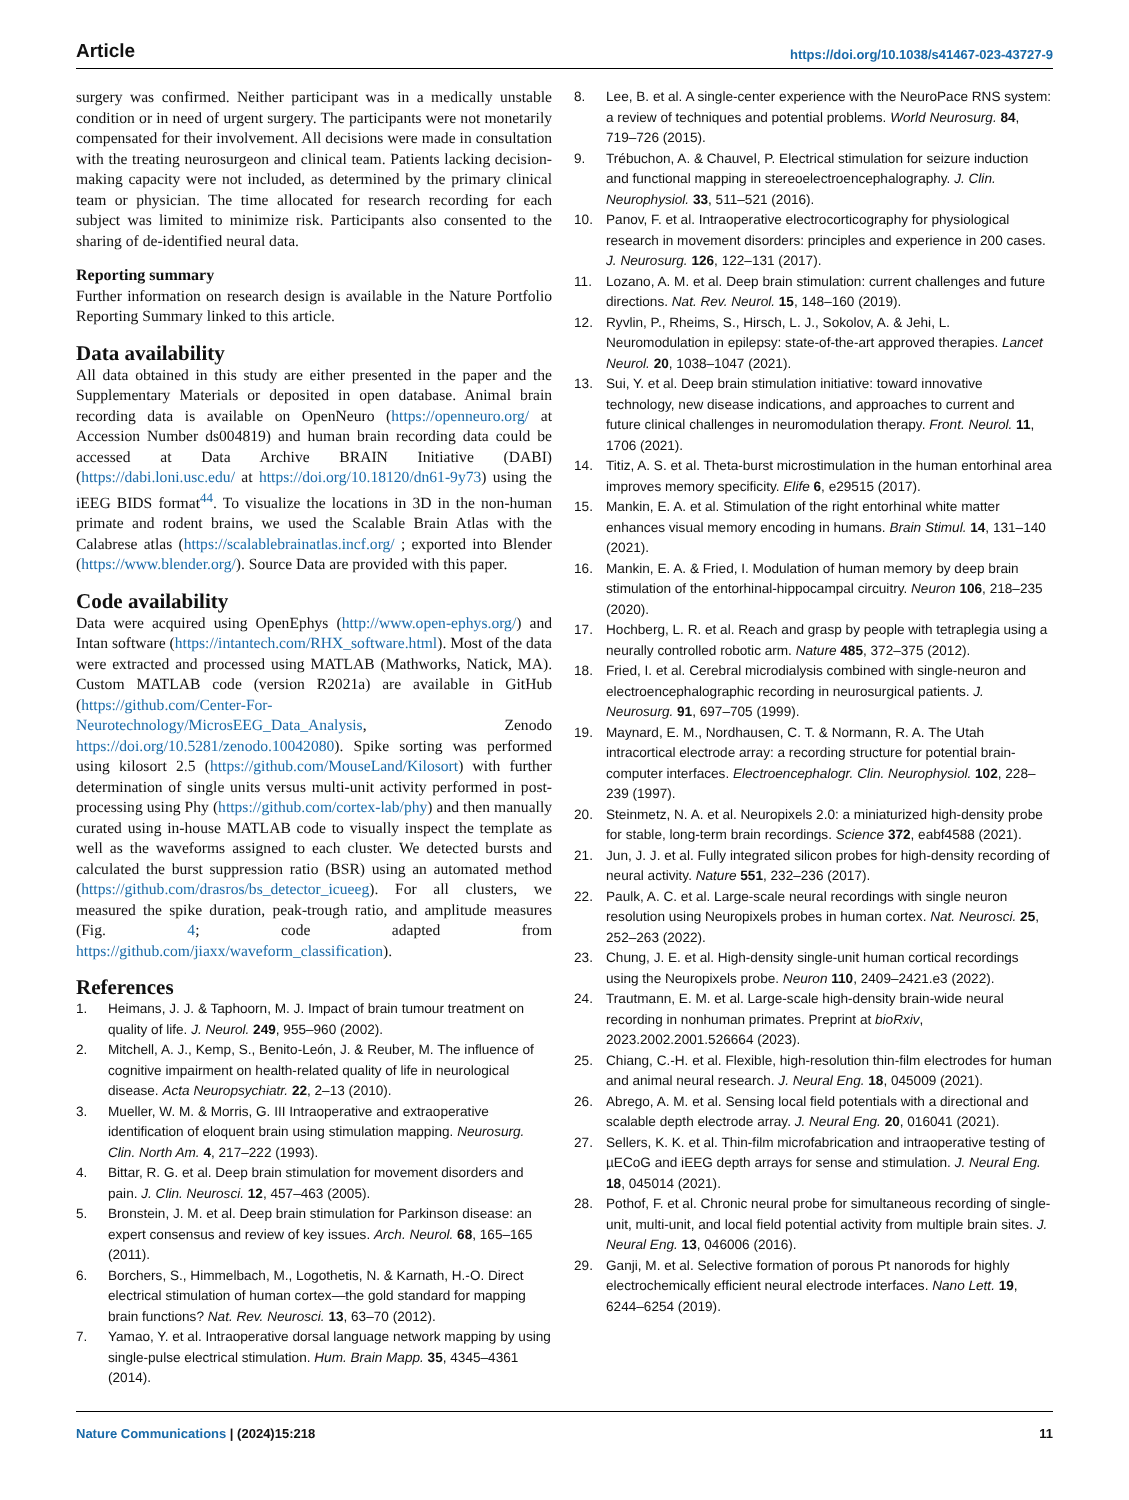Article https://doi.org/10.1038/s41467-023-43727-9
surgery was confirmed. Neither participant was in a medically unstable condition or in need of urgent surgery. The participants were not monetarily compensated for their involvement. All decisions were made in consultation with the treating neurosurgeon and clinical team. Patients lacking decision-making capacity were not included, as determined by the primary clinical team or physician. The time allocated for research recording for each subject was limited to minimize risk. Participants also consented to the sharing of de-identified neural data.
Reporting summary
Further information on research design is available in the Nature Portfolio Reporting Summary linked to this article.
Data availability
All data obtained in this study are either presented in the paper and the Supplementary Materials or deposited in open database. Animal brain recording data is available on OpenNeuro (https://openneuro.org/ at Accession Number ds004819) and human brain recording data could be accessed at Data Archive BRAIN Initiative (DABI) (https://dabi.loni.usc.edu/ at https://doi.org/10.18120/dn61-9y73) using the iEEG BIDS format<sup>44</sup>. To visualize the locations in 3D in the non-human primate and rodent brains, we used the Scalable Brain Atlas with the Calabrese atlas (https://scalablebrainatlas.incf.org/ ; exported into Blender (https://www.blender.org/). Source Data are provided with this paper.
Code availability
Data were acquired using OpenEphys (http://www.open-ephys.org/) and Intan software (https://intantech.com/RHX_software.html). Most of the data were extracted and processed using MATLAB (Mathworks, Natick, MA). Custom MATLAB code (version R2021a) are available in GitHub (https://github.com/Center-For-Neurotechnology/MicrosEEG_Data_Analysis, Zenodo https://doi.org/10.5281/zenodo.10042080). Spike sorting was performed using kilosort 2.5 (https://github.com/MouseLand/Kilosort) with further determination of single units versus multi-unit activity performed in post-processing using Phy (https://github.com/cortex-lab/phy) and then manually curated using in-house MATLAB code to visually inspect the template as well as the waveforms assigned to each cluster. We detected bursts and calculated the burst suppression ratio (BSR) using an automated method (https://github.com/drasros/bs_detector_icueeg). For all clusters, we measured the spike duration, peak-trough ratio, and amplitude measures (Fig. 4; code adapted from https://github.com/jiaxx/waveform_classification).
References
1. Heimans, J. J. & Taphoorn, M. J. Impact of brain tumour treatment on quality of life. J. Neurol. 249, 955–960 (2002).
2. Mitchell, A. J., Kemp, S., Benito-León, J. & Reuber, M. The influence of cognitive impairment on health-related quality of life in neurological disease. Acta Neuropsychiatr. 22, 2–13 (2010).
3. Mueller, W. M. & Morris, G. III Intraoperative and extraoperative identification of eloquent brain using stimulation mapping. Neurosurg. Clin. North Am. 4, 217–222 (1993).
4. Bittar, R. G. et al. Deep brain stimulation for movement disorders and pain. J. Clin. Neurosci. 12, 457–463 (2005).
5. Bronstein, J. M. et al. Deep brain stimulation for Parkinson disease: an expert consensus and review of key issues. Arch. Neurol. 68, 165–165 (2011).
6. Borchers, S., Himmelbach, M., Logothetis, N. & Karnath, H.-O. Direct electrical stimulation of human cortex—the gold standard for mapping brain functions? Nat. Rev. Neurosci. 13, 63–70 (2012).
7. Yamao, Y. et al. Intraoperative dorsal language network mapping by using single-pulse electrical stimulation. Hum. Brain Mapp. 35, 4345–4361 (2014).
8. Lee, B. et al. A single-center experience with the NeuroPace RNS system: a review of techniques and potential problems. World Neurosurg. 84, 719–726 (2015).
9. Trébuchon, A. & Chauvel, P. Electrical stimulation for seizure induction and functional mapping in stereoelectroencephalography. J. Clin. Neurophysiol. 33, 511–521 (2016).
10. Panov, F. et al. Intraoperative electrocorticography for physiological research in movement disorders: principles and experience in 200 cases. J. Neurosurg. 126, 122–131 (2017).
11. Lozano, A. M. et al. Deep brain stimulation: current challenges and future directions. Nat. Rev. Neurol. 15, 148–160 (2019).
12. Ryvlin, P., Rheims, S., Hirsch, L. J., Sokolov, A. & Jehi, L. Neuromodulation in epilepsy: state-of-the-art approved therapies. Lancet Neurol. 20, 1038–1047 (2021).
13. Sui, Y. et al. Deep brain stimulation initiative: toward innovative technology, new disease indications, and approaches to current and future clinical challenges in neuromodulation therapy. Front. Neurol. 11, 1706 (2021).
14. Titiz, A. S. et al. Theta-burst microstimulation in the human entorhinal area improves memory specificity. Elife 6, e29515 (2017).
15. Mankin, E. A. et al. Stimulation of the right entorhinal white matter enhances visual memory encoding in humans. Brain Stimul. 14, 131–140 (2021).
16. Mankin, E. A. & Fried, I. Modulation of human memory by deep brain stimulation of the entorhinal-hippocampal circuitry. Neuron 106, 218–235 (2020).
17. Hochberg, L. R. et al. Reach and grasp by people with tetraplegia using a neurally controlled robotic arm. Nature 485, 372–375 (2012).
18. Fried, I. et al. Cerebral microdialysis combined with single-neuron and electroencephalographic recording in neurosurgical patients. J. Neurosurg. 91, 697–705 (1999).
19. Maynard, E. M., Nordhausen, C. T. & Normann, R. A. The Utah intracortical electrode array: a recording structure for potential brain-computer interfaces. Electroencephalogr. Clin. Neurophysiol. 102, 228–239 (1997).
20. Steinmetz, N. A. et al. Neuropixels 2.0: a miniaturized high-density probe for stable, long-term brain recordings. Science 372, eabf4588 (2021).
21. Jun, J. J. et al. Fully integrated silicon probes for high-density recording of neural activity. Nature 551, 232–236 (2017).
22. Paulk, A. C. et al. Large-scale neural recordings with single neuron resolution using Neuropixels probes in human cortex. Nat. Neurosci. 25, 252–263 (2022).
23. Chung, J. E. et al. High-density single-unit human cortical recordings using the Neuropixels probe. Neuron 110, 2409–2421.e3 (2022).
24. Trautmann, E. M. et al. Large-scale high-density brain-wide neural recording in nonhuman primates. Preprint at bioRxiv, 2023.2002.2001.526664 (2023).
25. Chiang, C.-H. et al. Flexible, high-resolution thin-film electrodes for human and animal neural research. J. Neural Eng. 18, 045009 (2021).
26. Abrego, A. M. et al. Sensing local field potentials with a directional and scalable depth electrode array. J. Neural Eng. 20, 016041 (2021).
27. Sellers, K. K. et al. Thin-film microfabrication and intraoperative testing of µECoG and iEEG depth arrays for sense and stimulation. J. Neural Eng. 18, 045014 (2021).
28. Pothof, F. et al. Chronic neural probe for simultaneous recording of single-unit, multi-unit, and local field potential activity from multiple brain sites. J. Neural Eng. 13, 046006 (2016).
29. Ganji, M. et al. Selective formation of porous Pt nanorods for highly electrochemically efficient neural electrode interfaces. Nano Lett. 19, 6244–6254 (2019).
Nature Communications | (2024)15:218 11